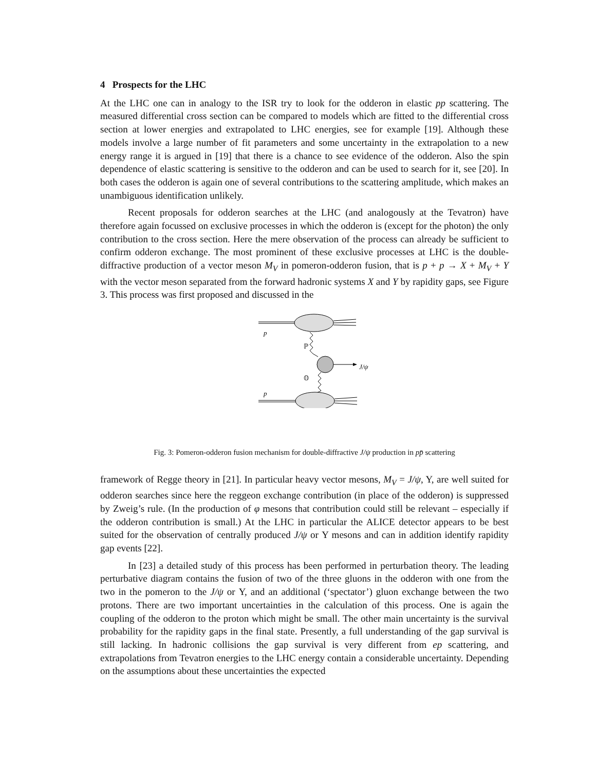4 Prospects for the LHC
At the LHC one can in analogy to the ISR try to look for the odderon in elastic pp scattering. The measured differential cross section can be compared to models which are fitted to the differential cross section at lower energies and extrapolated to LHC energies, see for example [19]. Although these models involve a large number of fit parameters and some uncertainty in the extrapolation to a new energy range it is argued in [19] that there is a chance to see evidence of the odderon. Also the spin dependence of elastic scattering is sensitive to the odderon and can be used to search for it, see [20]. In both cases the odderon is again one of several contributions to the scattering amplitude, which makes an unambiguous identification unlikely.
Recent proposals for odderon searches at the LHC (and analogously at the Tevatron) have therefore again focussed on exclusive processes in which the odderon is (except for the photon) the only contribution to the cross section. Here the mere observation of the process can already be sufficient to confirm odderon exchange. The most prominent of these exclusive processes at LHC is the double-diffractive production of a vector meson M<sub>V</sub> in pomeron-odderon fusion, that is p + p → X + M<sub>V</sub> + Y with the vector meson separated from the forward hadronic systems X and Y by rapidity gaps, see Figure 3. This process was first proposed and discussed in the
p
ℙ
J/ψ
𝕆
p
Fig. 3: Pomeron-odderon fusion mechanism for double-diffractive J/ψ production in pp̄ scattering
framework of Regge theory in [21]. In particular heavy vector mesons, M<sub>V</sub> = J/ψ, Υ, are well suited for odderon searches since here the reggeon exchange contribution (in place of the odderon) is suppressed by Zweig’s rule. (In the production of φ mesons that contribution could still be relevant – especially if the odderon contribution is small.) At the LHC in particular the ALICE detector appears to be best suited for the observation of centrally produced J/ψ or Υ mesons and can in addition identify rapidity gap events [22].
In [23] a detailed study of this process has been performed in perturbation theory. The leading perturbative diagram contains the fusion of two of the three gluons in the odderon with one from the two in the pomeron to the J/ψ or Υ, and an additional (‘spectator’) gluon exchange between the two protons. There are two important uncertainties in the calculation of this process. One is again the coupling of the odderon to the proton which might be small. The other main uncertainty is the survival probability for the rapidity gaps in the final state. Presently, a full understanding of the gap survival is still lacking. In hadronic collisions the gap survival is very different from ep scattering, and extrapolations from Tevatron energies to the LHC energy contain a considerable uncertainty. Depending on the assumptions about these uncertainties the expected